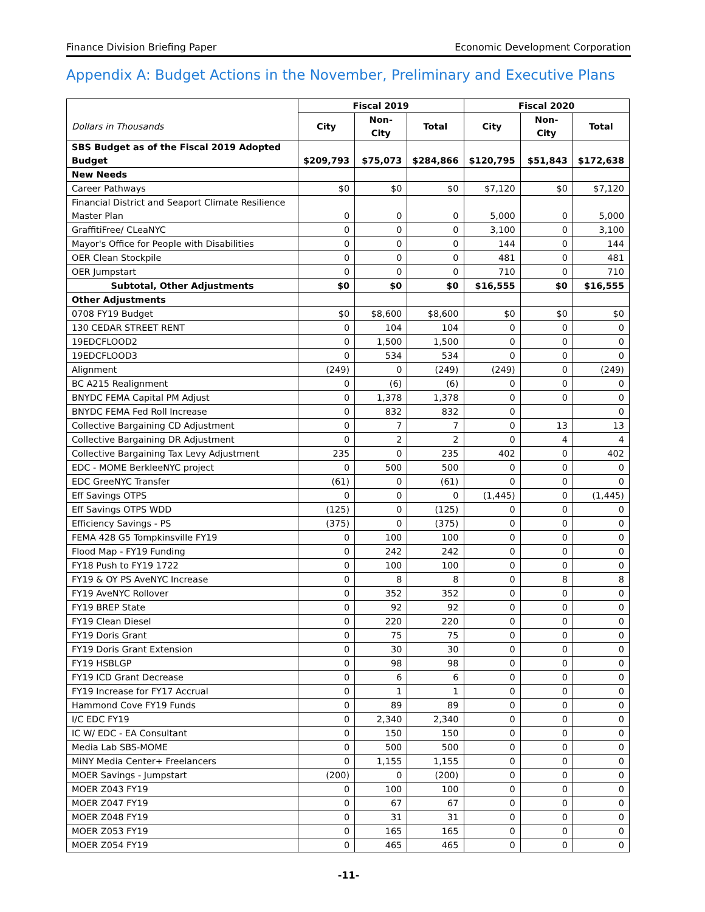Finance Division Briefing Paper Economic Development Corporation
Appendix A: Budget Actions in the November, Preliminary and Executive Plans
| | Fiscal 2019 | | | Fiscal 2020 | | |
| Dollars in Thousands | City | Non-City | Total | City | Non-City | Total |
| SBS Budget as of the Fiscal 2019 Adopted Budget | $209,793 | $75,073 | $284,866 | $120,795 | $51,843 | $172,638 |
| New Needs | | | | | | |
| Career Pathways | $0 | $0 | $0 | $7,120 | $0 | $7,120 |
| Financial District and Seaport Climate Resilience Master Plan | 0 | 0 | 0 | 5,000 | 0 | 5,000 |
| GraffitiFree/ CLeaNYC | 0 | 0 | 0 | 3,100 | 0 | 3,100 |
| Mayor's Office for People with Disabilities | 0 | 0 | 0 | 144 | 0 | 144 |
| OER Clean Stockpile | 0 | 0 | 0 | 481 | 0 | 481 |
| OER Jumpstart | 0 | 0 | 0 | 710 | 0 | 710 |
| Subtotal, Other Adjustments | $0 | $0 | $0 | $16,555 | $0 | $16,555 |
| Other Adjustments | | | | | | |
| 0708 FY19 Budget | $0 | $8,600 | $8,600 | $0 | $0 | $0 |
| 130 CEDAR STREET RENT | 0 | 104 | 104 | 0 | 0 | 0 |
| 19EDCFLOOD2 | 0 | 1,500 | 1,500 | 0 | 0 | 0 |
| 19EDCFLOOD3 | 0 | 534 | 534 | 0 | 0 | 0 |
| Alignment | (249) | 0 | (249) | (249) | 0 | (249) |
| BC A215 Realignment | 0 | (6) | (6) | 0 | 0 | 0 |
| BNYDC FEMA Capital PM Adjust | 0 | 1,378 | 1,378 | 0 | 0 | 0 |
| BNYDC FEMA Fed Roll Increase | 0 | 832 | 832 | 0 | | 0 |
| Collective Bargaining CD Adjustment | 0 | 7 | 7 | 0 | 13 | 13 |
| Collective Bargaining DR Adjustment | 0 | 2 | 2 | 0 | 4 | 4 |
| Collective Bargaining Tax Levy Adjustment | 235 | 0 | 235 | 402 | 0 | 402 |
| EDC - MOME BerkleeNYC project | 0 | 500 | 500 | 0 | 0 | 0 |
| EDC GreeNYC Transfer | (61) | 0 | (61) | 0 | 0 | 0 |
| Eff Savings OTPS | 0 | 0 | 0 | (1,445) | 0 | (1,445) |
| Eff Savings OTPS WDD | (125) | 0 | (125) | 0 | 0 | 0 |
| Efficiency Savings - PS | (375) | 0 | (375) | 0 | 0 | 0 |
| FEMA 428 G5 Tompkinsville FY19 | 0 | 100 | 100 | 0 | 0 | 0 |
| Flood Map - FY19 Funding | 0 | 242 | 242 | 0 | 0 | 0 |
| FY18 Push to FY19 1722 | 0 | 100 | 100 | 0 | 0 | 0 |
| FY19 & OY PS AveNYC Increase | 0 | 8 | 8 | 0 | 8 | 8 |
| FY19 AveNYC Rollover | 0 | 352 | 352 | 0 | 0 | 0 |
| FY19 BREP State | 0 | 92 | 92 | 0 | 0 | 0 |
| FY19 Clean Diesel | 0 | 220 | 220 | 0 | 0 | 0 |
| FY19 Doris Grant | 0 | 75 | 75 | 0 | 0 | 0 |
| FY19 Doris Grant Extension | 0 | 30 | 30 | 0 | 0 | 0 |
| FY19 HSBLGP | 0 | 98 | 98 | 0 | 0 | 0 |
| FY19 ICD Grant Decrease | 0 | 6 | 6 | 0 | 0 | 0 |
| FY19 Increase for FY17 Accrual | 0 | 1 | 1 | 0 | 0 | 0 |
| Hammond Cove FY19 Funds | 0 | 89 | 89 | 0 | 0 | 0 |
| I/C EDC FY19 | 0 | 2,340 | 2,340 | 0 | 0 | 0 |
| IC W/ EDC - EA Consultant | 0 | 150 | 150 | 0 | 0 | 0 |
| Media Lab SBS-MOME | 0 | 500 | 500 | 0 | 0 | 0 |
| MiNY Media Center+ Freelancers | 0 | 1,155 | 1,155 | 0 | 0 | 0 |
| MOER Savings - Jumpstart | (200) | 0 | (200) | 0 | 0 | 0 |
| MOER Z043 FY19 | 0 | 100 | 100 | 0 | 0 | 0 |
| MOER Z047 FY19 | 0 | 67 | 67 | 0 | 0 | 0 |
| MOER Z048 FY19 | 0 | 31 | 31 | 0 | 0 | 0 |
| MOER Z053 FY19 | 0 | 165 | 165 | 0 | 0 | 0 |
| MOER Z054 FY19 | 0 | 465 | 465 | 0 | 0 | 0 |
-11-